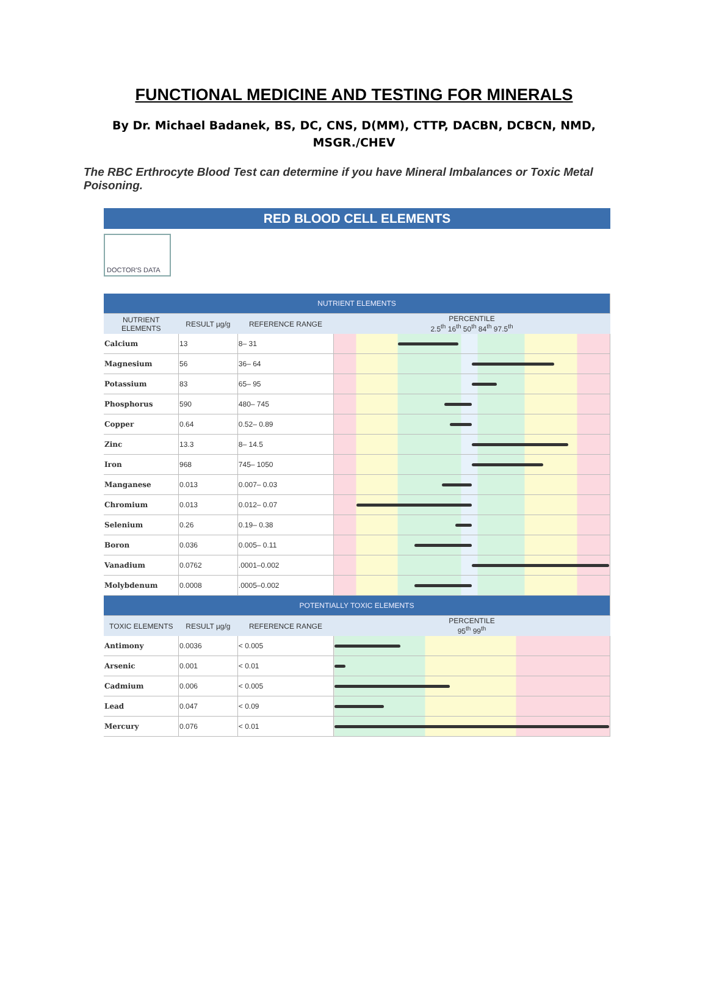FUNCTIONAL MEDICINE AND TESTING FOR MINERALS
By Dr. Michael Badanek, BS, DC, CNS, D(MM), CTTP, DACBN, DCBCN, NMD, MSGR./CHEV
The RBC Erthrocyte Blood Test can determine if you have Mineral Imbalances or Toxic Metal Poisoning.
RED BLOOD CELL ELEMENTS
DOCTOR'S DATA
| NUTRIENT ELEMENTS | | | |
| NUTRIENT ELEMENTS | RESULT µg/g | REFERENCE RANGE | PERCENTILE 2.5<sup>th</sup> 16<sup>th</sup> 50<sup>th</sup> 84<sup>th</sup> 97.5<sup>th</sup> |
| Calcium | 13 | 8– 31 | |
| Magnesium | 56 | 36– 64 | |
| Potassium | 83 | 65– 95 | |
| Phosphorus | 590 | 480– 745 | |
| Copper | 0.64 | 0.52– 0.89 | |
| Zinc | 13.3 | 8– 14.5 | |
| Iron | 968 | 745– 1050 | |
| Manganese | 0.013 | 0.007– 0.03 | |
| Chromium | 0.013 | 0.012– 0.07 | |
| Selenium | 0.26 | 0.19– 0.38 | |
| Boron | 0.036 | 0.005– 0.11 | |
| Vanadium | 0.0762 | .0001–0.002 | |
| Molybdenum | 0.0008 | .0005–0.002 | |
| POTENTIALLY TOXIC ELEMENTS | | | |
| TOXIC ELEMENTS | RESULT µg/g | REFERENCE RANGE | PERCENTILE 95<sup>th</sup> 99<sup>th</sup> |
| Antimony | 0.0036 | < 0.005 | |
| Arsenic | 0.001 | < 0.01 | |
| Cadmium | 0.006 | < 0.005 | |
| Lead | 0.047 | < 0.09 | |
| Mercury | 0.076 | < 0.01 | |